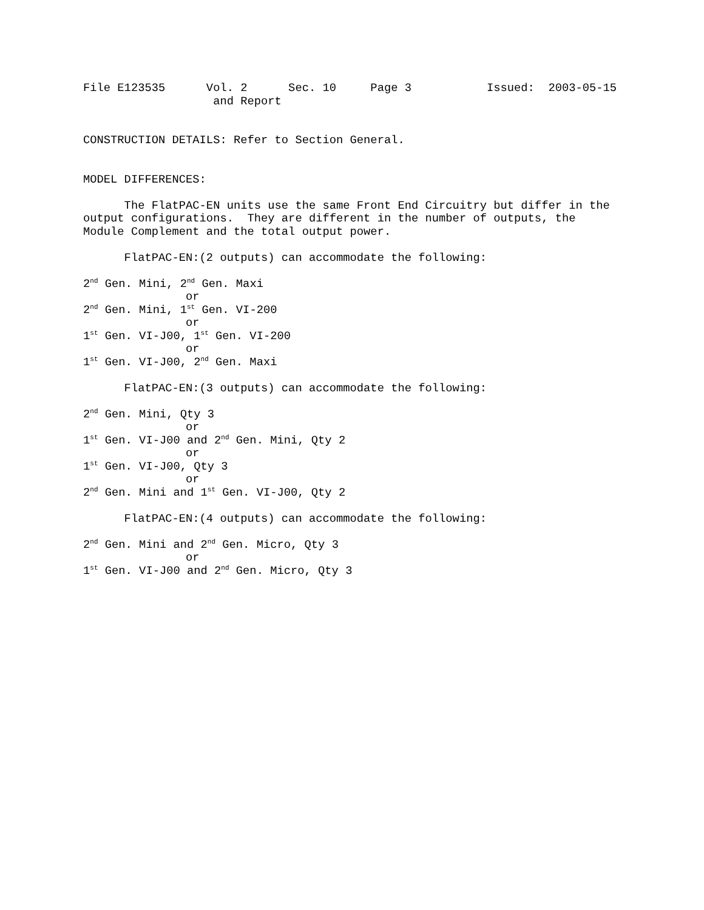File E123535 Vol. 2 Sec. 10 Page 3 Issued: 2003-05-15
and Report
CONSTRUCTION DETAILS: Refer to Section General.
MODEL DIFFERENCES:
The FlatPAC-EN units use the same Front End Circuitry but differ in the
output configurations. They are different in the number of outputs, the
Module Complement and the total output power.
FlatPAC-EN:(2 outputs) can accommodate the following:
2<sup>nd</sup> Gen. Mini, 2<sup>nd</sup> Gen. Maxi
or
2<sup>nd</sup> Gen. Mini, 1<sup>st</sup> Gen. VI-200
or
1<sup>st</sup> Gen. VI-J00, 1<sup>st</sup> Gen. VI-200
or
1<sup>st</sup> Gen. VI-J00, 2<sup>nd</sup> Gen. Maxi
FlatPAC-EN:(3 outputs) can accommodate the following:
2<sup>nd</sup> Gen. Mini, Qty 3
or
1<sup>st</sup> Gen. VI-J00 and 2<sup>nd</sup> Gen. Mini, Qty 2
or
1<sup>st</sup> Gen. VI-J00, Qty 3
or
2<sup>nd</sup> Gen. Mini and 1<sup>st</sup> Gen. VI-J00, Qty 2
FlatPAC-EN:(4 outputs) can accommodate the following:
2<sup>nd</sup> Gen. Mini and 2<sup>nd</sup> Gen. Micro, Qty 3
or
1<sup>st</sup> Gen. VI-J00 and 2<sup>nd</sup> Gen. Micro, Qty 3